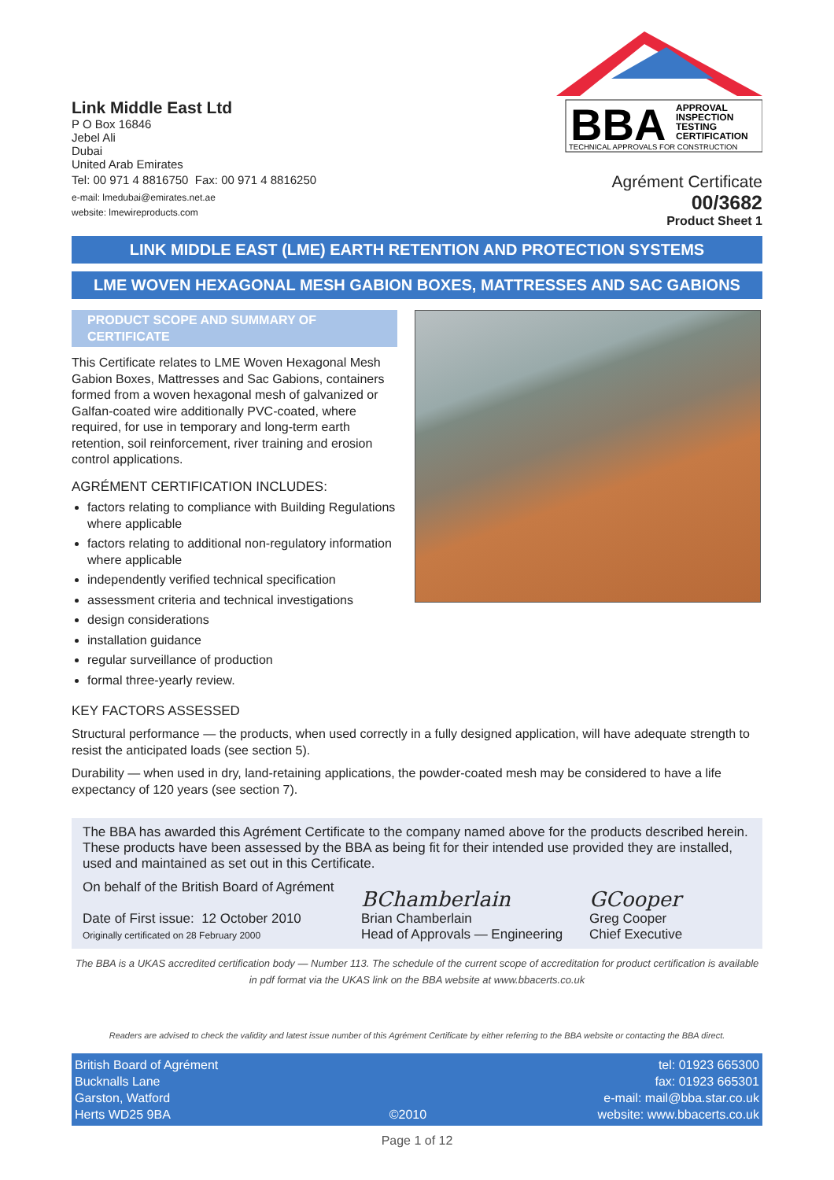Link Middle East Ltd
P O Box 16846
Jebel Ali
Dubai
United Arab Emirates
Tel: 00 971 4 8816750 Fax: 00 971 4 8816250
e-mail: lmedubai@emirates.net.ae
website: lmewireproducts.com
BBA
APPROVAL
INSPECTION
TESTING
CERTIFICATION
TECHNICAL APPROVALS FOR CONSTRUCTION
Agrément Certificate
00/3682
Product Sheet 1
LINK MIDDLE EAST (LME) EARTH RETENTION AND PROTECTION SYSTEMS
LME WOVEN HEXAGONAL MESH GABION BOXES, MATTRESSES AND SAC GABIONS
PRODUCT SCOPE AND SUMMARY OF CERTIFICATE
This Certificate relates to LME Woven Hexagonal Mesh Gabion Boxes, Mattresses and Sac Gabions, containers formed from a woven hexagonal mesh of galvanized or Galfan-coated wire additionally PVC-coated, where required, for use in temporary and long-term earth retention, soil reinforcement, river training and erosion control applications.
AGRÉMENT CERTIFICATION INCLUDES:
factors relating to compliance with Building Regulations where applicable
factors relating to additional non-regulatory information where applicable
independently verified technical specification
assessment criteria and technical investigations
design considerations
installation guidance
regular surveillance of production
formal three-yearly review.
KEY FACTORS ASSESSED
Structural performance — the products, when used correctly in a fully designed application, will have adequate strength to resist the anticipated loads (see section 5).
Durability — when used in dry, land-retaining applications, the powder-coated mesh may be considered to have a life expectancy of 120 years (see section 7).
The BBA has awarded this Agrément Certificate to the company named above for the products described herein. These products have been assessed by the BBA as being fit for their intended use provided they are installed, used and maintained as set out in this Certificate.
On behalf of the British Board of Agrément
Date of First issue: 12 October 2010
Originally certificated on 28 February 2000
BChamberlain
Brian Chamberlain
Head of Approvals — Engineering
GCooper
Greg Cooper
Chief Executive
The BBA is a UKAS accredited certification body — Number 113. The schedule of the current scope of accreditation for product certification is available in pdf format via the UKAS link on the BBA website at www.bbacerts.co.uk
Readers are advised to check the validity and latest issue number of this Agrément Certificate by either referring to the BBA website or contacting the BBA direct.
British Board of Agrément
Bucknalls Lane
Garston, Watford
Herts WD25 9BA
©2010 tel: 01923 665300
fax: 01923 665301
e-mail: mail@bba.star.co.uk
website: www.bbacerts.co.uk
Page 1 of 12